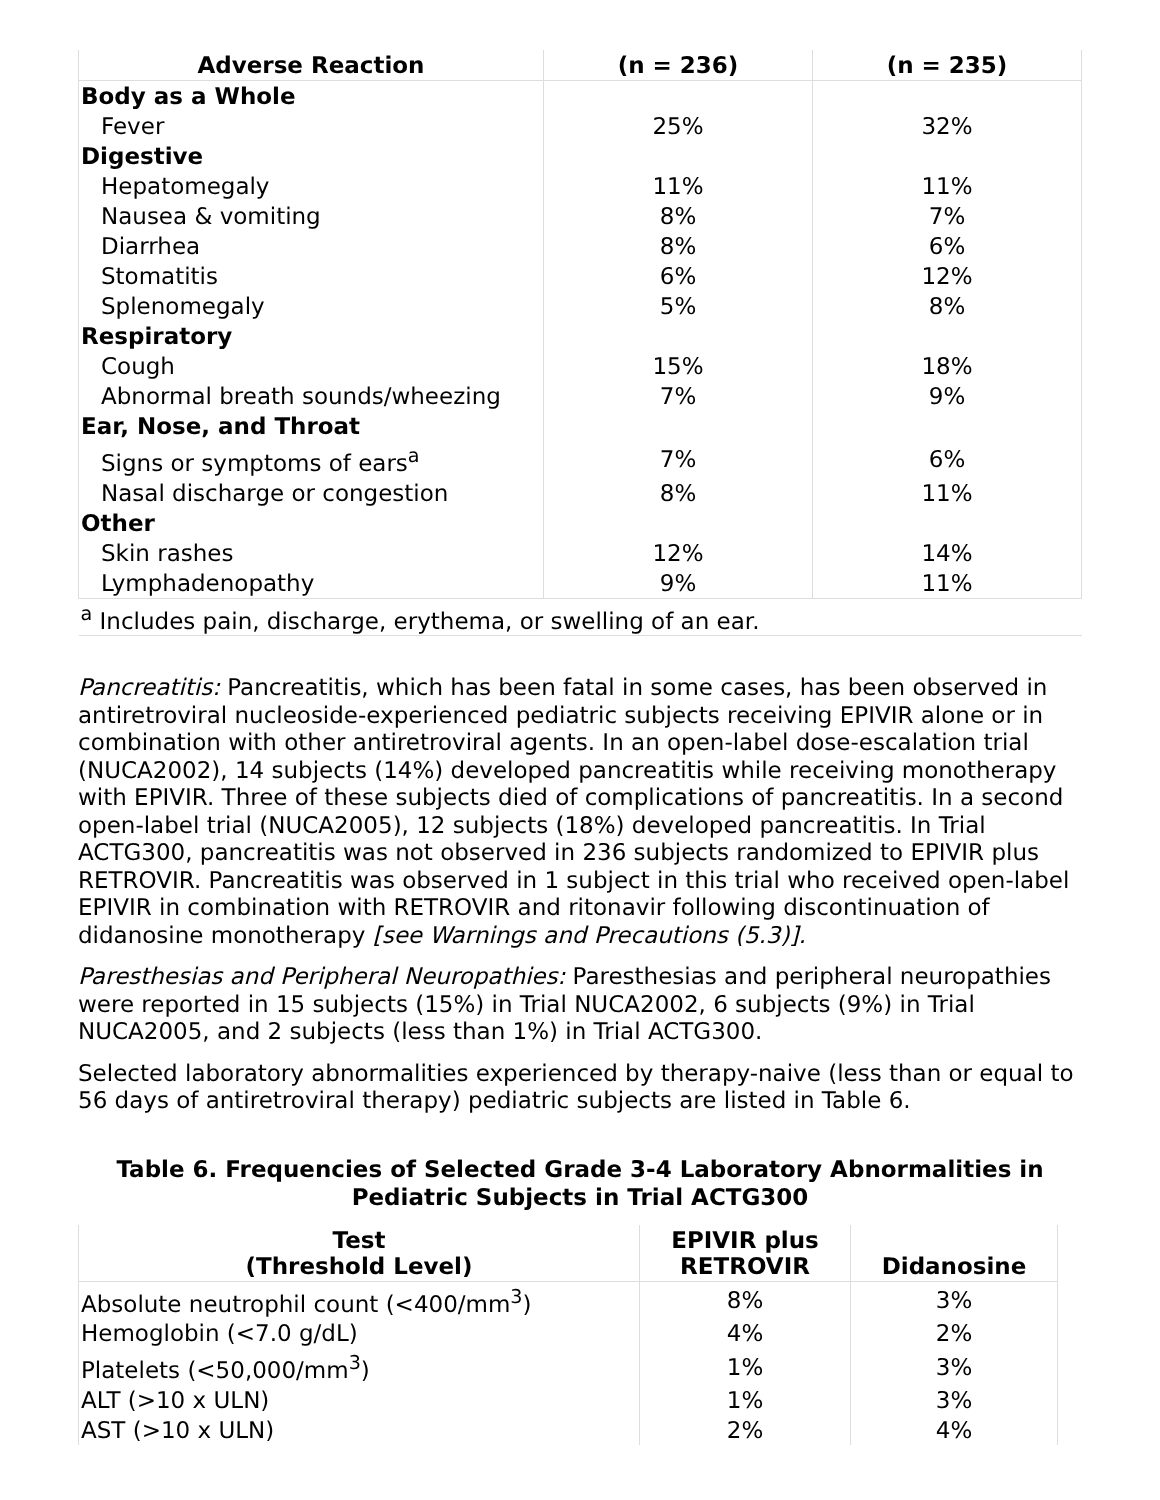| Adverse Reaction | (n = 236) | (n = 235) |
| --- | --- | --- |
| Body as a Whole | | |
| Fever | 25% | 32% |
| Digestive | | |
| Hepatomegaly | 11% | 11% |
| Nausea & vomiting | 8% | 7% |
| Diarrhea | 8% | 6% |
| Stomatitis | 6% | 12% |
| Splenomegaly | 5% | 8% |
| Respiratory | | |
| Cough | 15% | 18% |
| Abnormal breath sounds/wheezing | 7% | 9% |
| Ear, Nose, and Throat | | |
| Signs or symptoms of ears<sup>a</sup> | 7% | 6% |
| Nasal discharge or congestion | 8% | 11% |
| Other | | |
| Skin rashes | 12% | 14% |
| Lymphadenopathy | 9% | 11% |
| <sup>a</sup> Includes pain, discharge, erythema, or swelling of an ear. | | |
Pancreatitis: Pancreatitis, which has been fatal in some cases, has been observed in antiretroviral nucleoside-experienced pediatric subjects receiving EPIVIR alone or in combination with other antiretroviral agents. In an open-label dose-escalation trial (NUCA2002), 14 subjects (14%) developed pancreatitis while receiving monotherapy with EPIVIR. Three of these subjects died of complications of pancreatitis. In a second open-label trial (NUCA2005), 12 subjects (18%) developed pancreatitis. In Trial ACTG300, pancreatitis was not observed in 236 subjects randomized to EPIVIR plus RETROVIR. Pancreatitis was observed in 1 subject in this trial who received open-label EPIVIR in combination with RETROVIR and ritonavir following discontinuation of didanosine monotherapy [see Warnings and Precautions (5.3)].
Paresthesias and Peripheral Neuropathies: Paresthesias and peripheral neuropathies were reported in 15 subjects (15%) in Trial NUCA2002, 6 subjects (9%) in Trial NUCA2005, and 2 subjects (less than 1%) in Trial ACTG300.
Selected laboratory abnormalities experienced by therapy-naive (less than or equal to 56 days of antiretroviral therapy) pediatric subjects are listed in Table 6.
Table 6. Frequencies of Selected Grade 3-4 Laboratory Abnormalities in Pediatric Subjects in Trial ACTG300
| Test (Threshold Level) | EPIVIR plus RETROVIR | Didanosine |
| --- | --- | --- |
| Absolute neutrophil count (<400/mm<sup>3</sup>) | 8% | 3% |
| Hemoglobin (<7.0 g/dL) | 4% | 2% |
| Platelets (<50,000/mm<sup>3</sup>) | 1% | 3% |
| ALT (>10 x ULN) | 1% | 3% |
| AST (>10 x ULN) | 2% | 4% |